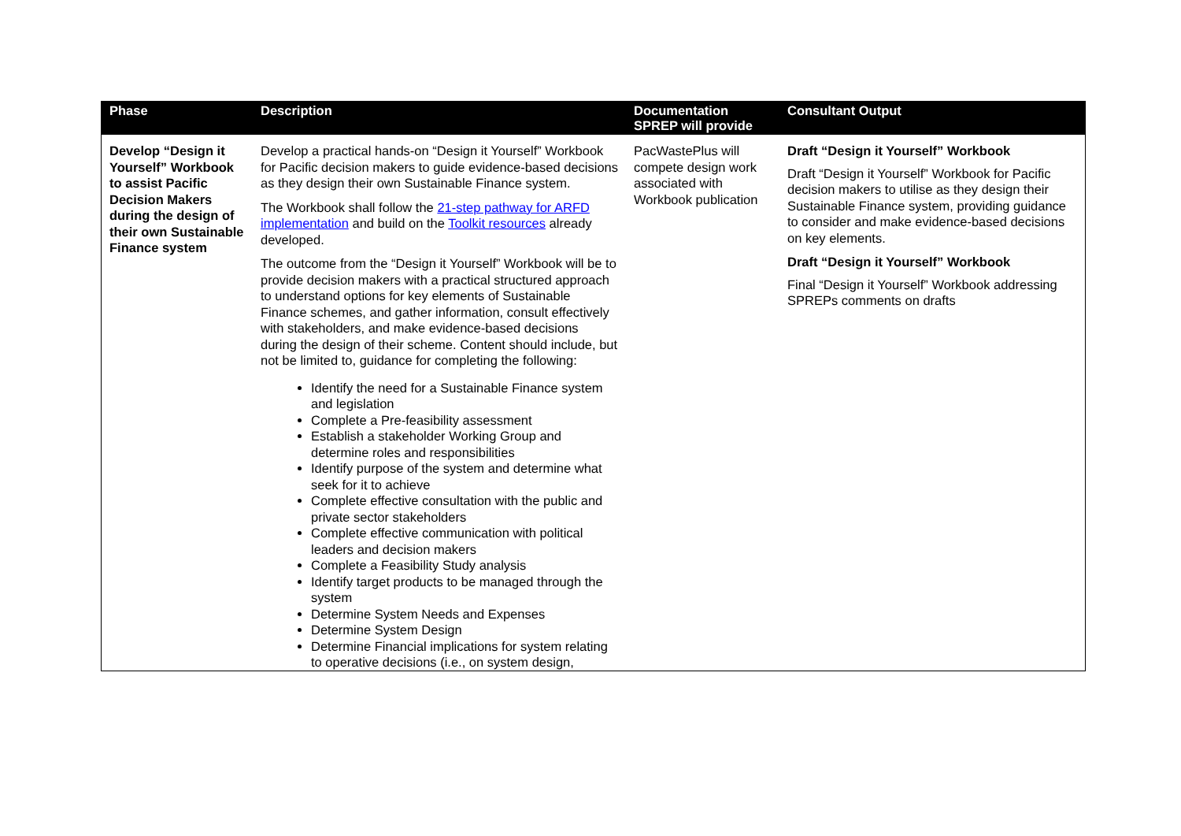| Phase | Description | Documentation SPREP will provide | Consultant Output |
| --- | --- | --- | --- |
| Develop “Design it Yourself” Workbook to assist Pacific Decision Makers during the design of their own Sustainable Finance system | Develop a practical hands-on “Design it Yourself” Workbook for Pacific decision makers to guide evidence-based decisions as they design their own Sustainable Finance system. The Workbook shall follow the 21-step pathway for ARFD implementation and build on the Toolkit resources already developed. The outcome from the “Design it Yourself” Workbook will be to provide decision makers with a practical structured approach to understand options for key elements of Sustainable Finance schemes, and gather information, consult effectively with stakeholders, and make evidence-based decisions during the design of their scheme. Content should include, but not be limited to, guidance for completing the following: Identify the need for a Sustainable Finance system and legislation Complete a Pre-feasibility assessment Establish a stakeholder Working Group and determine roles and responsibilities Identify purpose of the system and determine what seek for it to achieve Complete effective consultation with the public and private sector stakeholders Complete effective communication with political leaders and decision makers Complete a Feasibility Study analysis Identify target products to be managed through the system Determine System Needs and Expenses Determine System Design Determine Financial implications for system relating to operative decisions (i.e., on system design, | PacWastePlus will compete design work associated with Workbook publication | Draft “Design it Yourself” Workbook Draft “Design it Yourself” Workbook for Pacific decision makers to utilise as they design their Sustainable Finance system, providing guidance to consider and make evidence-based decisions on key elements. Draft “Design it Yourself” Workbook Final “Design it Yourself” Workbook addressing SPREPs comments on drafts |